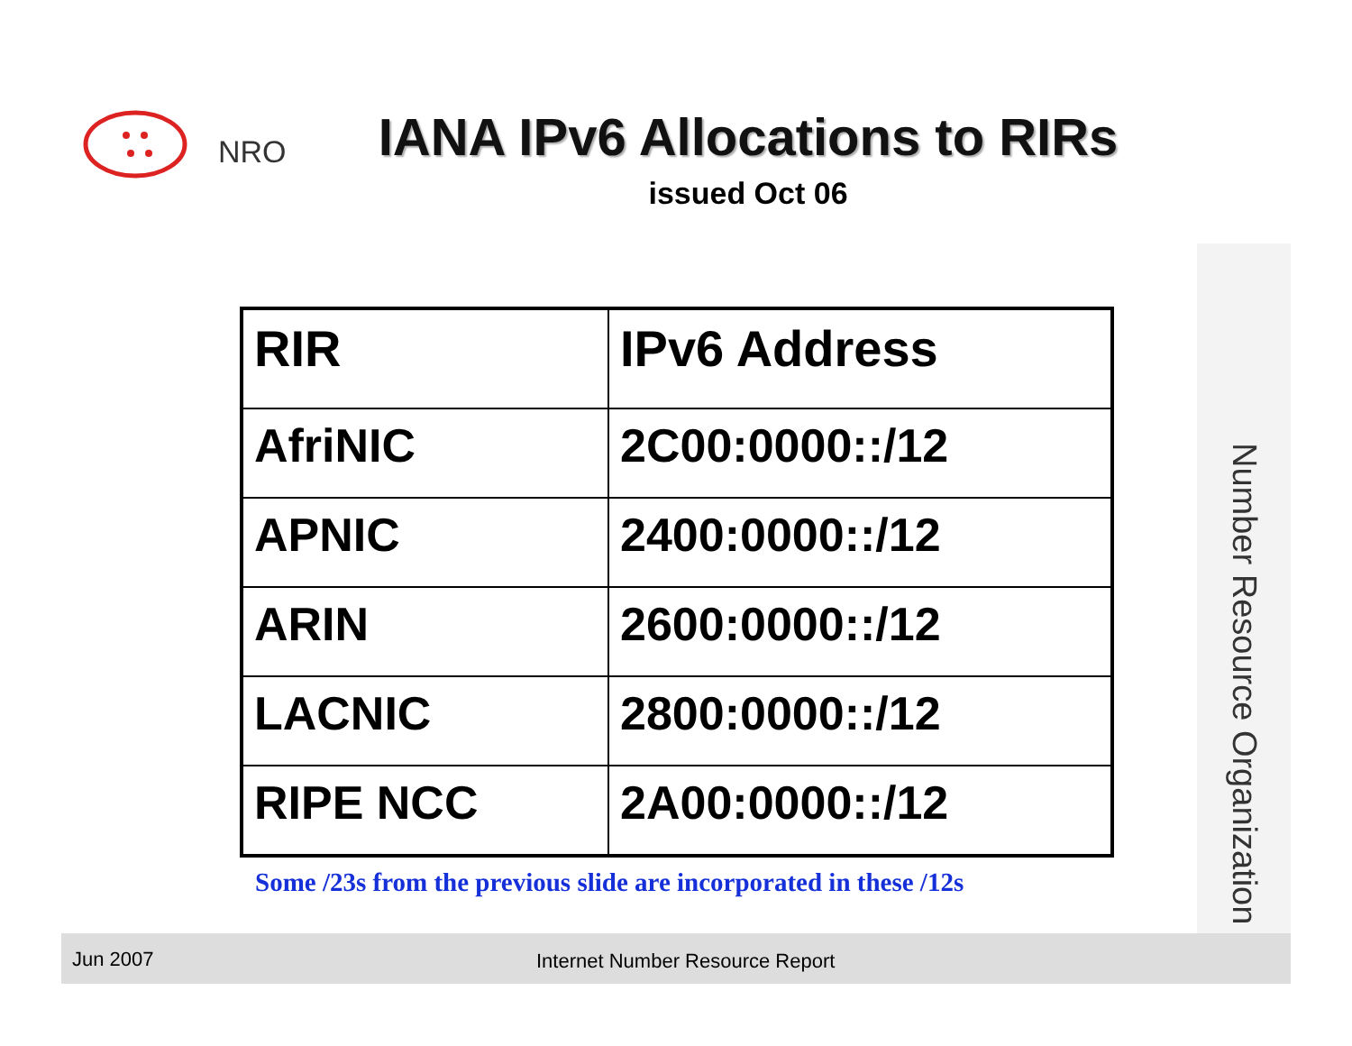NRO
IANA IPv6 Allocations to RIRs
issued Oct 06
| RIR | IPv6 Address |
| --- | --- |
| AfriNIC | 2C00:0000::/12 |
| APNIC | 2400:0000::/12 |
| ARIN | 2600:0000::/12 |
| LACNIC | 2800:0000::/12 |
| RIPE NCC | 2A00:0000::/12 |
Some /23s from the previous slide are incorporated in these /12s
Number Resource Organization
Jun 2007 Internet Number Resource Report